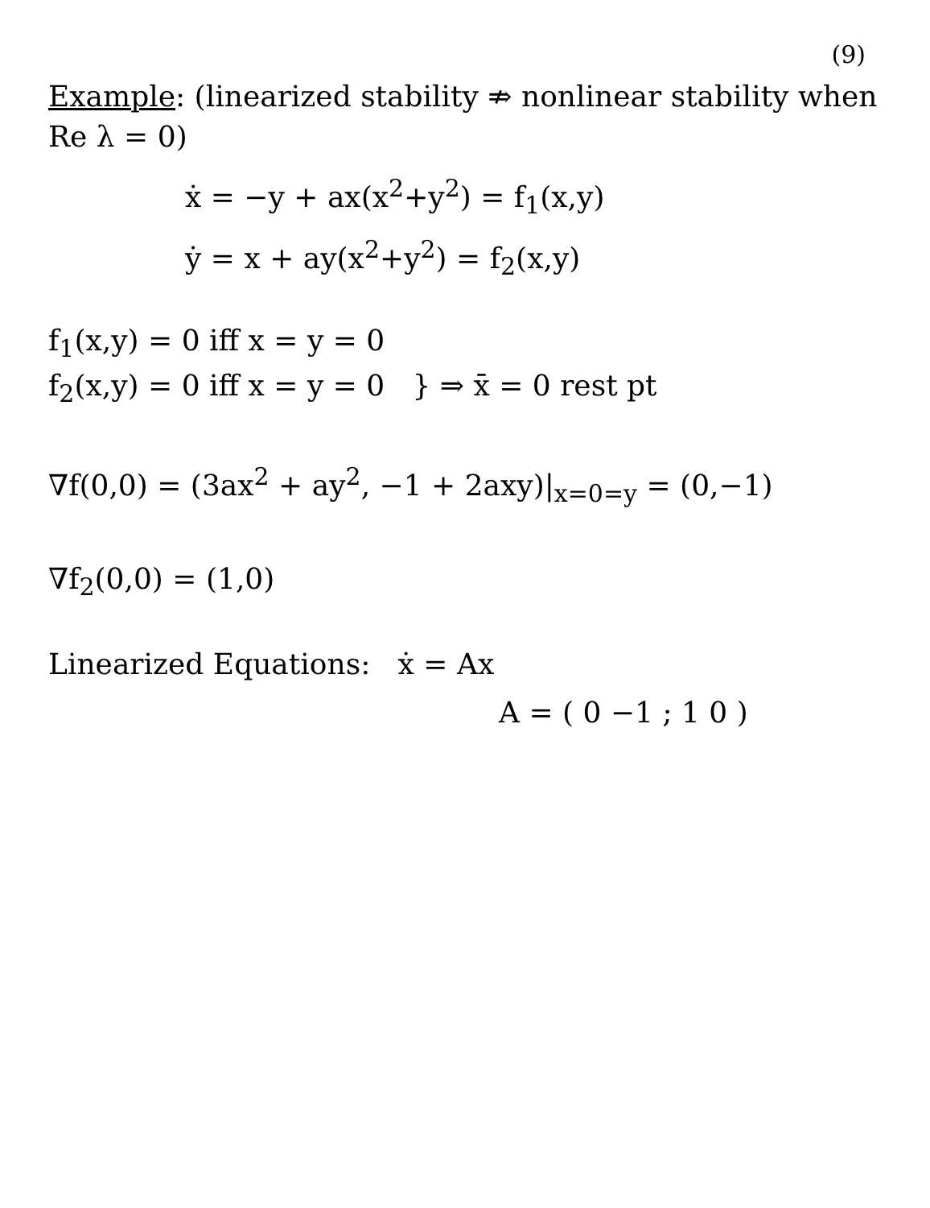(9)
Example: (linearized stability ⇏ nonlinear stability when Re λ = 0)
ẋ = −y + ax(x<sup>2</sup>+y<sup>2</sup>) = f<sub>1</sub>(x,y)
ẏ = x + ay(x<sup>2</sup>+y<sup>2</sup>) = f<sub>2</sub>(x,y)
f<sub>1</sub>(x,y) = 0 iff x = y = 0
f<sub>2</sub>(x,y) = 0 iff x = y = 0 } ⇒ x̄ = 0 rest pt
∇f(0,0) = (3ax<sup>2</sup> + ay<sup>2</sup>, −1 + 2axy)|<sub>x=0=y</sub> = (0,−1)
∇f<sub>2</sub>(0,0) = (1,0)
Linearized Equations: ẋ = Ax
A = ( 0 −1 ; 1 0 )